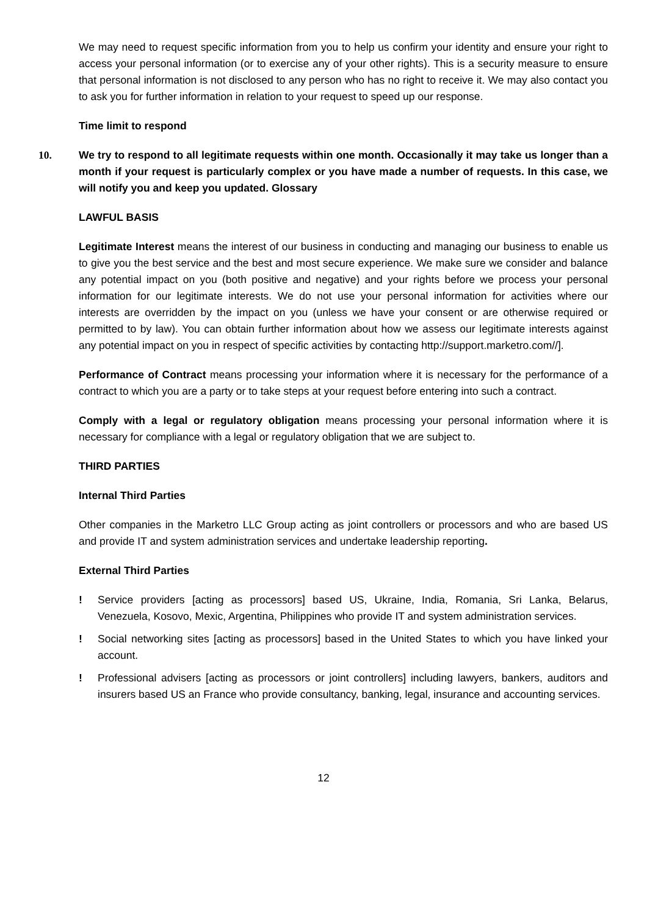We may need to request specific information from you to help us confirm your identity and ensure your right to access your personal information (or to exercise any of your other rights). This is a security measure to ensure that personal information is not disclosed to any person who has no right to receive it. We may also contact you to ask you for further information in relation to your request to speed up our response.
Time limit to respond
10. We try to respond to all legitimate requests within one month. Occasionally it may take us longer than a month if your request is particularly complex or you have made a number of requests. In this case, we will notify you and keep you updated. Glossary
LAWFUL BASIS
Legitimate Interest means the interest of our business in conducting and managing our business to enable us to give you the best service and the best and most secure experience. We make sure we consider and balance any potential impact on you (both positive and negative) and your rights before we process your personal information for our legitimate interests. We do not use your personal information for activities where our interests are overridden by the impact on you (unless we have your consent or are otherwise required or permitted to by law). You can obtain further information about how we assess our legitimate interests against any potential impact on you in respect of specific activities by contacting http://support.marketro.com//].
Performance of Contract means processing your information where it is necessary for the performance of a contract to which you are a party or to take steps at your request before entering into such a contract.
Comply with a legal or regulatory obligation means processing your personal information where it is necessary for compliance with a legal or regulatory obligation that we are subject to.
THIRD PARTIES
Internal Third Parties
Other companies in the Marketro LLC Group acting as joint controllers or processors and who are based US and provide IT and system administration services and undertake leadership reporting.
External Third Parties
! Service providers [acting as processors] based US, Ukraine, India, Romania, Sri Lanka, Belarus, Venezuela, Kosovo, Mexic, Argentina, Philippines who provide IT and system administration services.
! Social networking sites [acting as processors] based in the United States to which you have linked your account.
! Professional advisers [acting as processors or joint controllers] including lawyers, bankers, auditors and insurers based US an France who provide consultancy, banking, legal, insurance and accounting services.
12